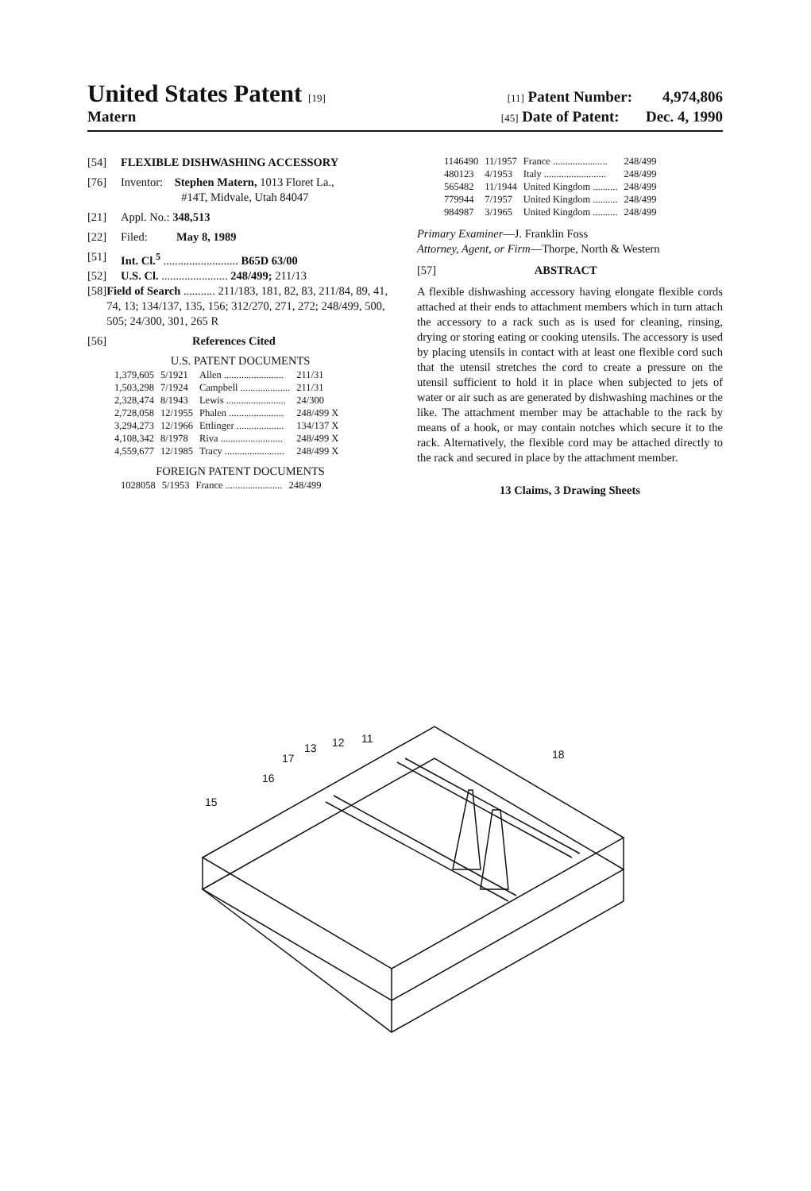United States Patent [19] [11] Patent Number: 4,974,806
Matern [45] Date of Patent: Dec. 4, 1990
[54] FLEXIBLE DISHWASHING ACCESSORY
[76] Inventor: Stephen Matern, 1013 Floret La.,
#14T, Midvale, Utah 84047
[21] Appl. No.: 348,513
[22] Filed: May 8, 1989
[51] Int. Cl.<sup>5</sup> .......................... B65D 63/00
[52] U.S. Cl. ....................... 248/499; 211/13
[58] Field of Search ........... 211/183, 181, 82, 83, 211/84, 89, 41, 74, 13; 134/137, 135, 156; 312/270, 271, 272; 248/499, 500, 505; 24/300, 301, 265 R
[56] References Cited
U.S. PATENT DOCUMENTS
| 1,379,605 | 5/1921 | Allen ........................ | 211/31 |
| 1,503,298 | 7/1924 | Campbell .................... | 211/31 |
| 2,328,474 | 8/1943 | Lewis ........................ | 24/300 |
| 2,728,058 | 12/1955 | Phalen ...................... | 248/499 X |
| 3,294,273 | 12/1966 | Ettlinger ................... | 134/137 X |
| 4,108,342 | 8/1978 | Riva ......................... | 248/499 X |
| 4,559,677 | 12/1985 | Tracy ........................ | 248/499 X |
FOREIGN PATENT DOCUMENTS
| 1028058 | 5/1953 | France ....................... | 248/499 |
| 1146490 | 11/1957 | France ...................... | 248/499 |
| 480123 | 4/1953 | Italy ......................... | 248/499 |
| 565482 | 11/1944 | United Kingdom .......... | 248/499 |
| 779944 | 7/1957 | United Kingdom .......... | 248/499 |
| 984987 | 3/1965 | United Kingdom .......... | 248/499 |
Primary Examiner—J. Franklin Foss
Attorney, Agent, or Firm—Thorpe, North & Western
[57] ABSTRACT
A flexible dishwashing accessory having elongate flexible cords attached at their ends to attachment members which in turn attach the accessory to a rack such as is used for cleaning, rinsing, drying or storing eating or cooking utensils. The accessory is used by placing utensils in contact with at least one flexible cord such that the utensil stretches the cord to create a pressure on the utensil sufficient to hold it in place when subjected to jets of water or air such as are generated by dishwashing machines or the like. The attachment member may be attachable to the rack by means of a hook, or may contain notches which secure it to the rack. Alternatively, the flexible cord may be attached directly to the rack and secured in place by the attachment member.
13 Claims, 3 Drawing Sheets
15
16
17
13
12
11
18